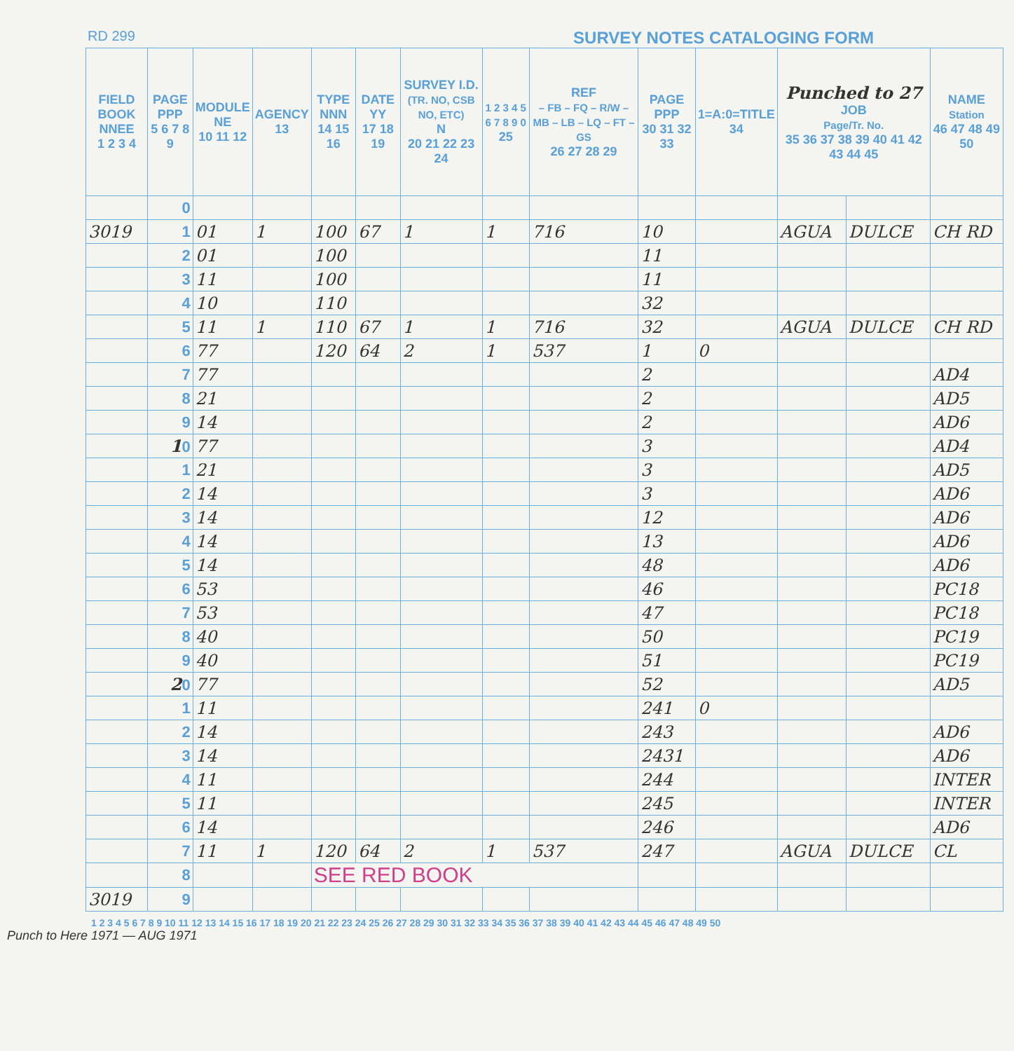RD 299 SURVEY NOTES CATALOGING FORM
| FIELD BOOK NNEE 1 2 3 4 | PAGE PPP 5 6 7 8 9 | MODULE NE 10 11 12 | AGENCY 13 | TYPE NNN 14 15 16 | DATE YY 17 18 19 | SURVEY I.D. (TR. NO, CSB NO, ETC) N 20 21 22 23 24 | 1 2 3 4 5 6 7 8 9 0 25 | REF – FB – FQ – R/W – MB – LB – LQ – FT – GS 26 27 28 29 | PAGE PPP 30 31 32 33 | 1=A:0=TITLE 34 | Punched to 27 JOB Page/Tr. No. 35 36 37 38 39 40 41 42 43 44 45 | | NAME Station 46 47 48 49 50 |
| --- | --- | --- | --- | --- | --- | --- | --- | --- | --- | --- | --- | --- | --- |
| | 0 | | | | | | | | | | | | |
| 3019 | 1 | 01 | 1 | 100 | 67 | 1 | 1 | 716 | 10 | | AGUA | DULCE | CH RD |
| | 2 | 01 | | 100 | | | | | 11 | | | | |
| | 3 | 11 | | 100 | | | | | 11 | | | | |
| | 4 | 10 | | 110 | | | | | 32 | | | | |
| | 5 | 11 | 1 | 110 | 67 | 1 | 1 | 716 | 32 | | AGUA | DULCE | CH RD |
| | 6 | 77 | | 120 | 64 | 2 | 1 | 537 | 1 | 0 | | | |
| | 7 | 77 | | | | | | | 2 | | | | AD4 |
| | 8 | 21 | | | | | | | 2 | | | | AD5 |
| | 9 | 14 | | | | | | | 2 | | | | AD6 |
| | 1 0 | 77 | | | | | | | 3 | | | | AD4 |
| | 1 | 21 | | | | | | | 3 | | | | AD5 |
| | 2 | 14 | | | | | | | 3 | | | | AD6 |
| | 3 | 14 | | | | | | | 12 | | | | AD6 |
| | 4 | 14 | | | | | | | 13 | | | | AD6 |
| | 5 | 14 | | | | | | | 48 | | | | AD6 |
| | 6 | 53 | | | | | | | 46 | | | | PC18 |
| | 7 | 53 | | | | | | | 47 | | | | PC18 |
| | 8 | 40 | | | | | | | 50 | | | | PC19 |
| | 9 | 40 | | | | | | | 51 | | | | PC19 |
| | 2 0 | 77 | | | | | | | 52 | | | | AD5 |
| | 1 | 11 | | | | | | | 241 | 0 | | | |
| | 2 | 14 | | | | | | | 243 | | | | AD6 |
| | 3 | 14 | | | | | | | 2431 | | | | AD6 |
| | 4 | 11 | | | | | | | 244 | | | | INTER |
| | 5 | 11 | | | | | | | 245 | | | | INTER |
| | 6 | 14 | | | | | | | 246 | | | | AD6 |
| | 7 | 11 | 1 | 120 | 64 | 2 | 1 | 537 | 247 | | AGUA | DULCE | CL |
| | 8 | | | SEE RED BOOK | | | | | | | | | |
| 3019 | 9 | | | | | | | | | | | | |
1 2 3 4 5 6 7 8 9 10 11 12 13 14 15 16 17 18 19 20 21 22 23 24 25 26 27 28 29 30 31 32 33 34 35 36 37 38 39 40 41 42 43 44 45 46 47 48 49 50
Punch to Here 1971 — AUG 1971